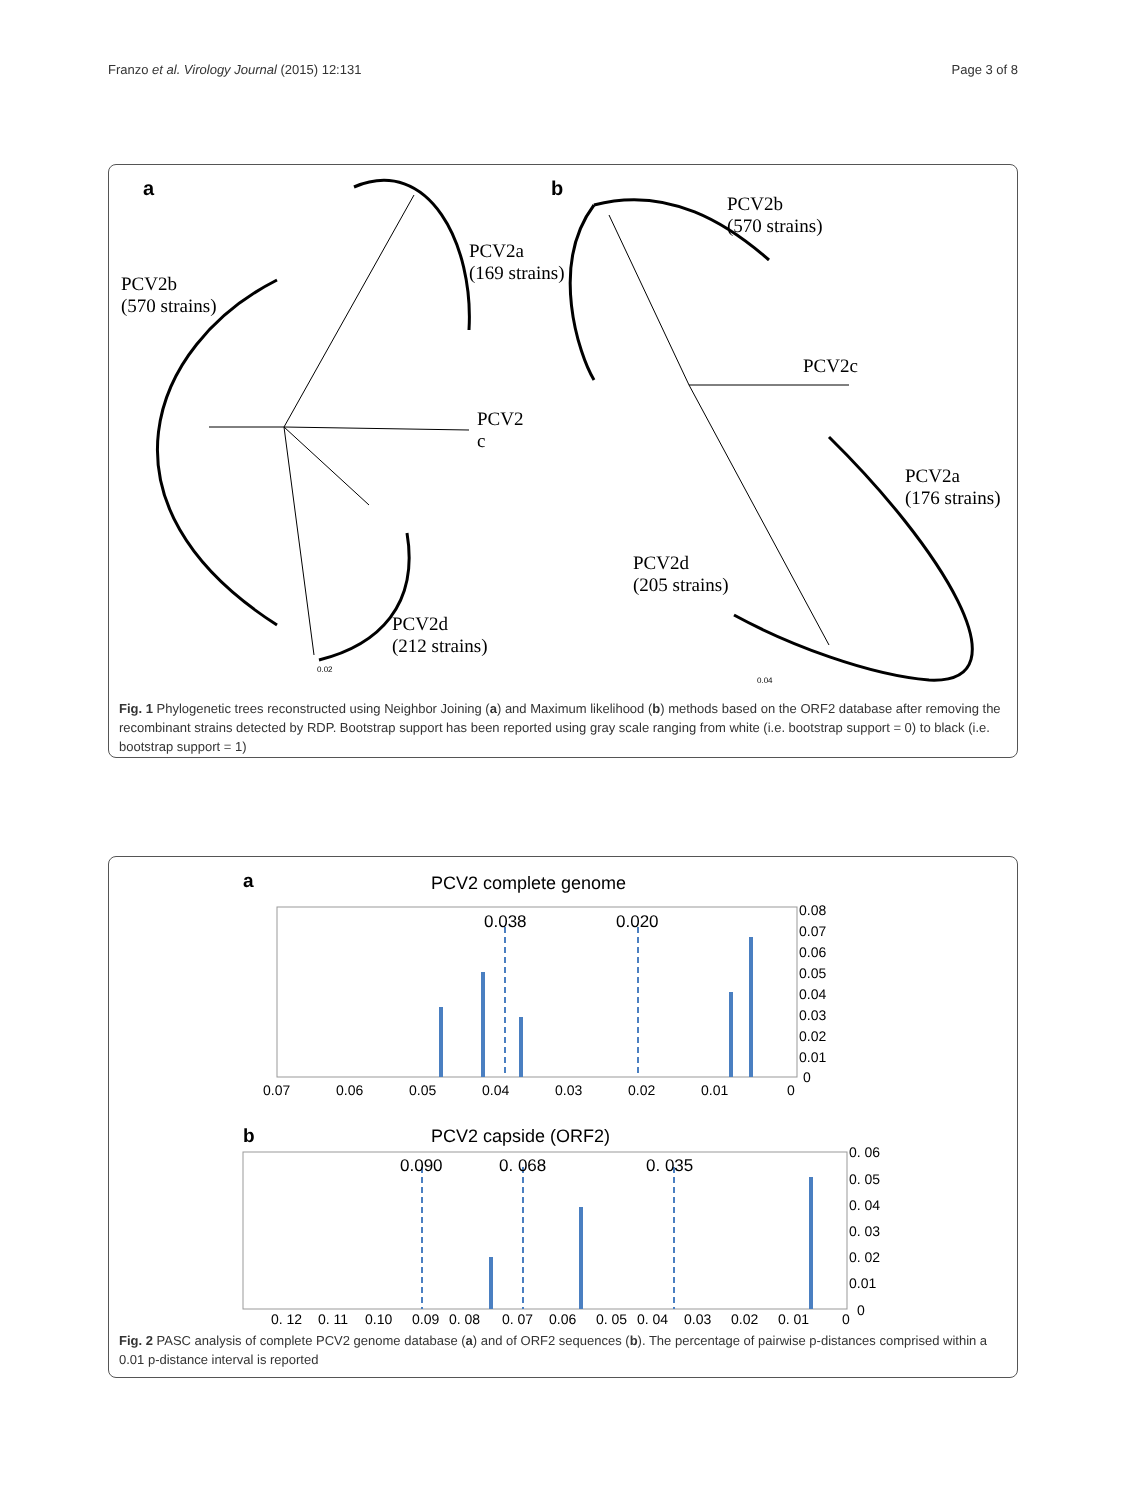Franzo et al. Virology Journal (2015) 12:131 Page 3 of 8
a
b
PCV2b
(570 strains)
PCV2a
(169 strains)
PCV2
c
PCV2d
(212 strains)
0.02
PCV2b
(570 strains)
PCV2c
PCV2a
(176 strains)
PCV2d
(205 strains)
0.04
Fig. 1 Phylogenetic trees reconstructed using Neighbor Joining (a) and Maximum likelihood (b) methods based on the ORF2 database after removing the recombinant strains detected by RDP. Bootstrap support has been reported using gray scale ranging from white (i.e. bootstrap support = 0) to black (i.e. bootstrap support = 1)
a
PCV2 complete genome
0.038
0.020
0.08
0.07
0.06
0.05
0.04
0.03
0.02
0.01
0
0.07
0.06
0.05
0.04
0.03
0.02
0.01
0
b
PCV2 capside (ORF2)
0.090
0. 068
0. 035
0. 06
0. 05
0. 04
0. 03
0. 02
0.01
0
0. 12
0. 11
0.10
0.09
0. 08
0. 07
0.06
0. 05
0. 04
0.03
0.02
0. 01
0
Fig. 2 PASC analysis of complete PCV2 genome database (a) and of ORF2 sequences (b). The percentage of pairwise p-distances comprised within a 0.01 p-distance interval is reported